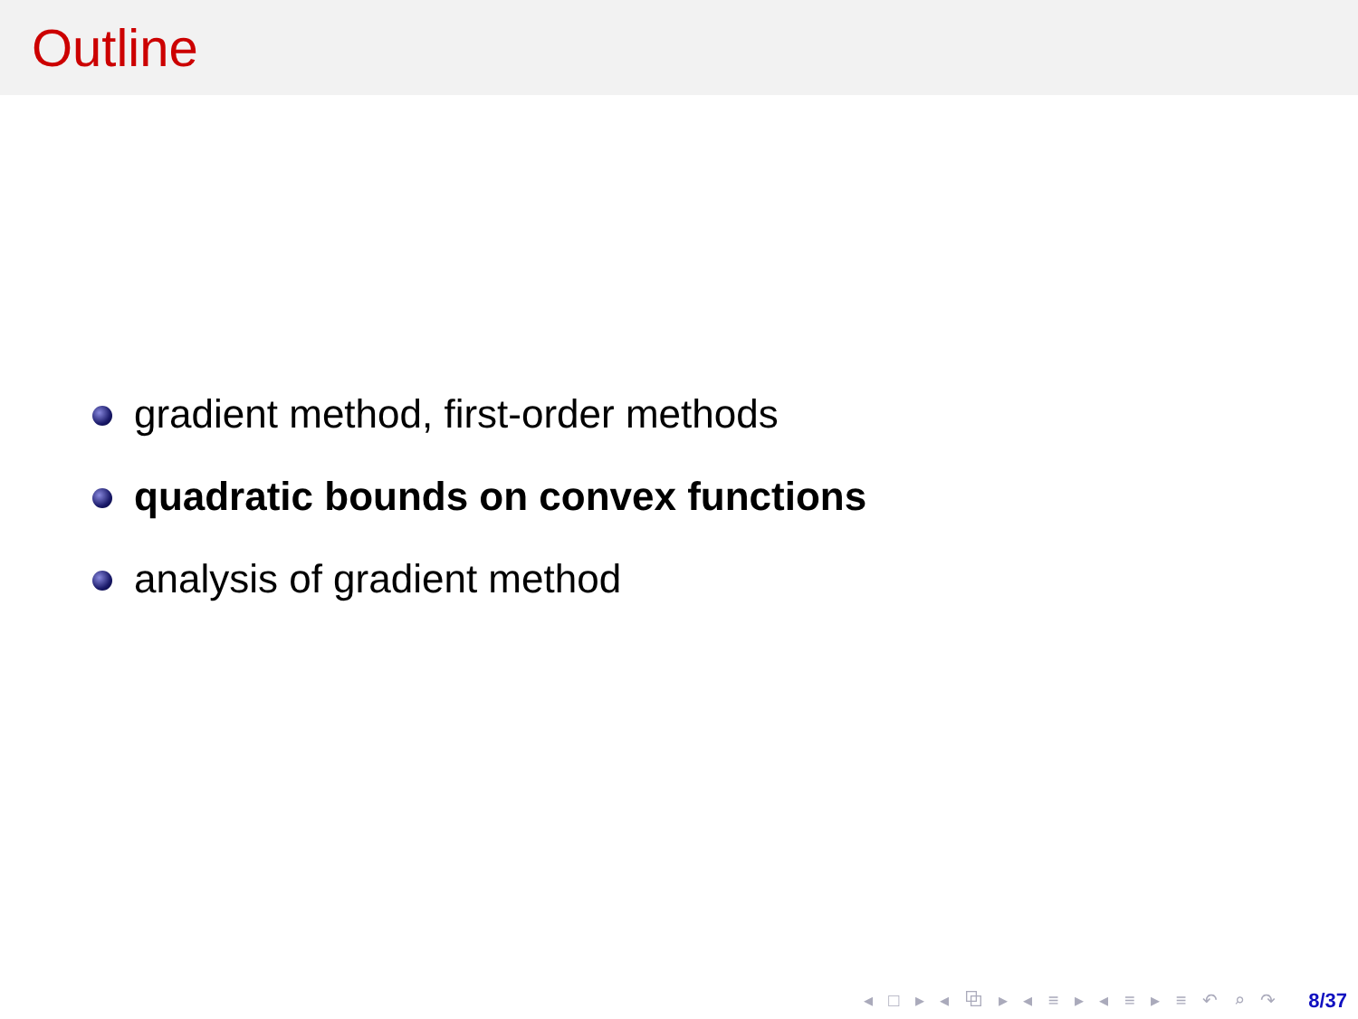Outline
gradient method, first-order methods
quadratic bounds on convex functions
analysis of gradient method
◂ □ ▸ ◂ ⧉ ▸ ◂ ≡ ▸ ◂ ≡ ▸ ≡ ↶ ⌕ ↷ 8/37